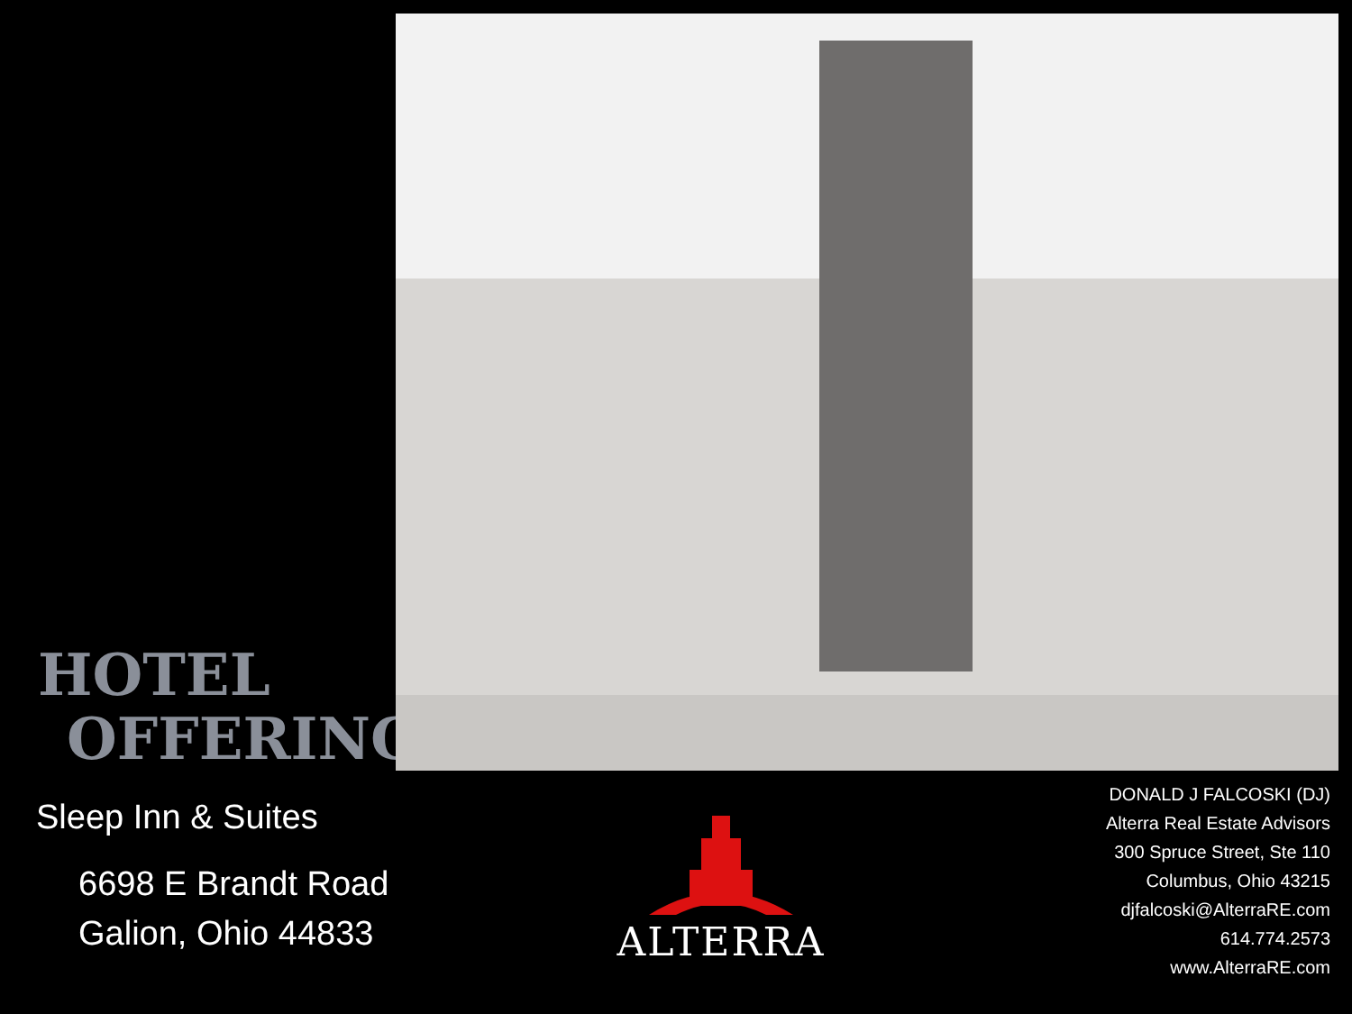HOTEL
OFFERING
Sleep Inn & Suites
6698 E Brandt Road
Galion, Ohio 44833
ALTERRA
DONALD J FALCOSKI (DJ)
Alterra Real Estate Advisors
300 Spruce Street, Ste 110
Columbus, Ohio 43215
djfalcoski@AlterraRE.com
614.774.2573
www.AlterraRE.com